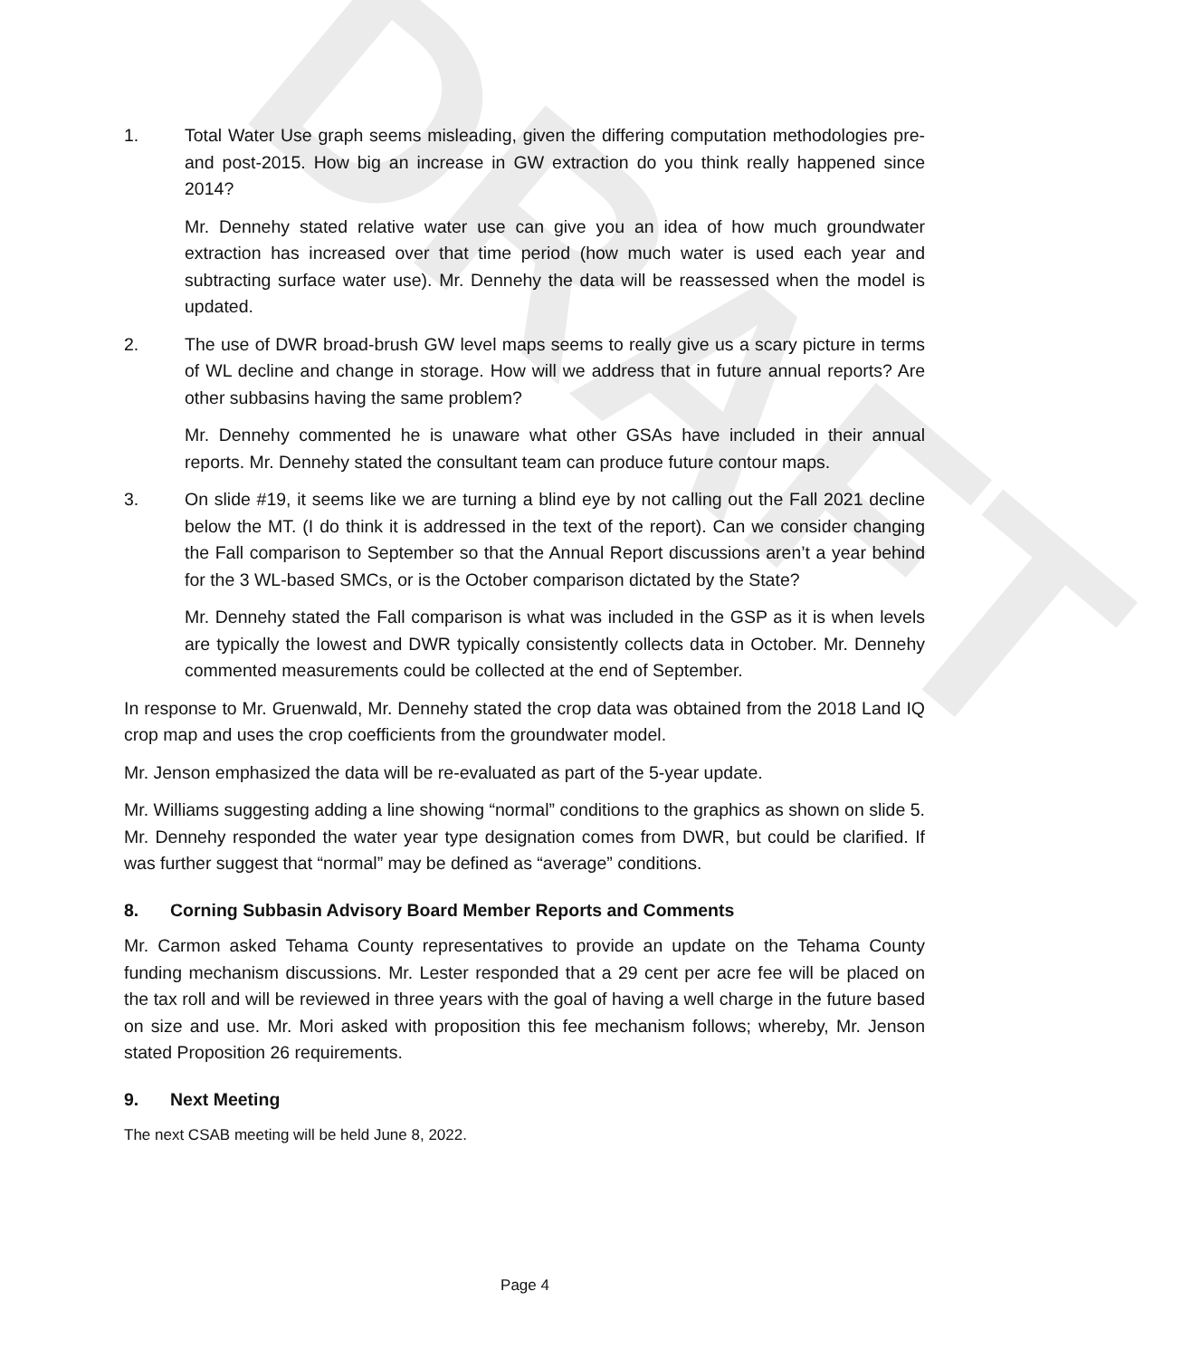DRAFT
1. Total Water Use graph seems misleading, given the differing computation methodologies pre- and post-2015. How big an increase in GW extraction do you think really happened since 2014?
Mr. Dennehy stated relative water use can give you an idea of how much groundwater extraction has increased over that time period (how much water is used each year and subtracting surface water use). Mr. Dennehy the data will be reassessed when the model is updated.
2. The use of DWR broad-brush GW level maps seems to really give us a scary picture in terms of WL decline and change in storage. How will we address that in future annual reports? Are other subbasins having the same problem?
Mr. Dennehy commented he is unaware what other GSAs have included in their annual reports. Mr. Dennehy stated the consultant team can produce future contour maps.
3. On slide #19, it seems like we are turning a blind eye by not calling out the Fall 2021 decline below the MT. (I do think it is addressed in the text of the report). Can we consider changing the Fall comparison to September so that the Annual Report discussions aren’t a year behind for the 3 WL-based SMCs, or is the October comparison dictated by the State?
Mr. Dennehy stated the Fall comparison is what was included in the GSP as it is when levels are typically the lowest and DWR typically consistently collects data in October. Mr. Dennehy commented measurements could be collected at the end of September.
In response to Mr. Gruenwald, Mr. Dennehy stated the crop data was obtained from the 2018 Land IQ crop map and uses the crop coefficients from the groundwater model.
Mr. Jenson emphasized the data will be re-evaluated as part of the 5-year update.
Mr. Williams suggesting adding a line showing “normal” conditions to the graphics as shown on slide 5. Mr. Dennehy responded the water year type designation comes from DWR, but could be clarified. If was further suggest that “normal” may be defined as “average” conditions.
8. Corning Subbasin Advisory Board Member Reports and Comments
Mr. Carmon asked Tehama County representatives to provide an update on the Tehama County funding mechanism discussions. Mr. Lester responded that a 29 cent per acre fee will be placed on the tax roll and will be reviewed in three years with the goal of having a well charge in the future based on size and use. Mr. Mori asked with proposition this fee mechanism follows; whereby, Mr. Jenson stated Proposition 26 requirements.
9. Next Meeting
The next CSAB meeting will be held June 8, 2022.
Page 4